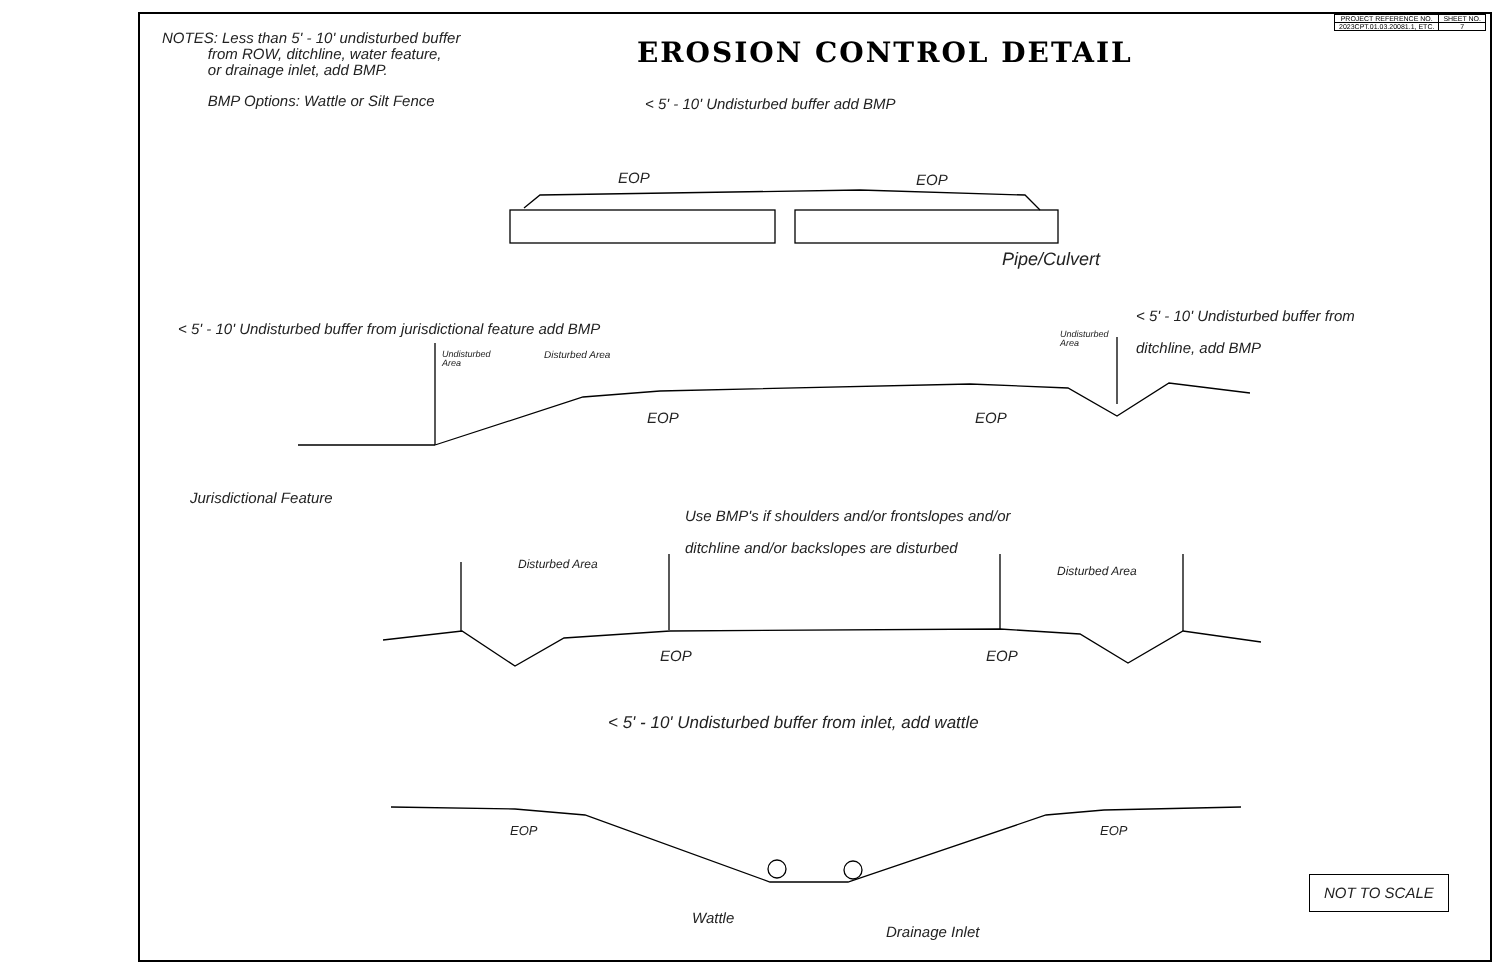| PROJECT REFERENCE NO. | SHEET NO. |
| --- | --- |
| 2023CPT.01.03.20081.1, ETC. | 7 |
NOTES: Less than 5' - 10' undisturbed buffer
from ROW, ditchline, water feature,
or drainage inlet, add BMP.
BMP Options: Wattle or Silt Fence
EROSION CONTROL DETAIL
< 5' - 10' Undisturbed buffer add BMP
EOP EOP
Pipe/Culvert
< 5' - 10' Undisturbed buffer from jurisdictional feature add BMP
Undisturbed
Area
Disturbed Area
Undisturbed
Area
< 5' - 10' Undisturbed buffer from
ditchline, add BMP
EOP EOP
Jurisdictional Feature
Use BMP's if shoulders and/or frontslopes and/or
ditchline and/or backslopes are disturbed
Disturbed Area Disturbed Area
EOP EOP
< 5' - 10' Undisturbed buffer from inlet, add wattle
EOP EOP
Wattle
Drainage Inlet
NOT TO SCALE